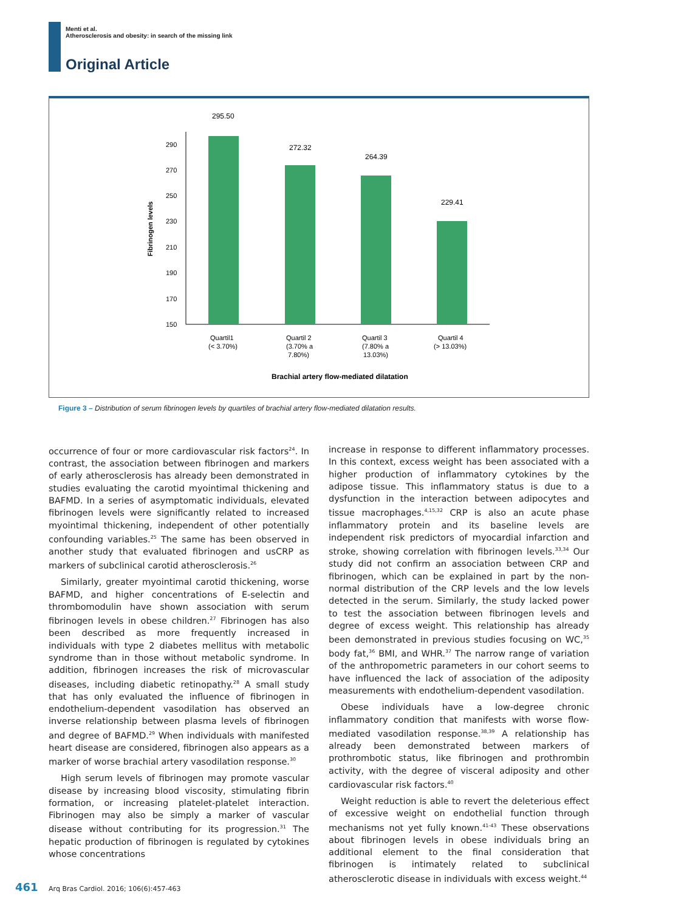Menti et al.
Atherosclerosis and obesity: in search of the missing link
Original Article
295.50
290
270
250
230
210
190
170
150
Fibrinogen levels
272.32
264.39
229.41
Quartil1
(< 3.70%)
Quartil 2
(3.70% a
7.80%)
Quartil 3
(7.80% a
13.03%)
Quartil 4
(> 13.03%)
Brachial artery flow-mediated dilatation
Figure 3 – Distribution of serum fibrinogen levels by quartiles of brachial artery flow-mediated dilatation results.
occurrence of four or more cardiovascular risk factors<sup>24</sup>. In contrast, the association between fibrinogen and markers of early atherosclerosis has already been demonstrated in studies evaluating the carotid myointimal thickening and BAFMD. In a series of asymptomatic individuals, elevated fibrinogen levels were significantly related to increased myointimal thickening, independent of other potentially confounding variables.<sup>25</sup> The same has been observed in another study that evaluated fibrinogen and usCRP as markers of subclinical carotid atherosclerosis.<sup>26</sup>
Similarly, greater myointimal carotid thickening, worse BAFMD, and higher concentrations of E-selectin and thrombomodulin have shown association with serum fibrinogen levels in obese children.<sup>27</sup> Fibrinogen has also been described as more frequently increased in individuals with type 2 diabetes mellitus with metabolic syndrome than in those without metabolic syndrome. In addition, fibrinogen increases the risk of microvascular diseases, including diabetic retinopathy.<sup>28</sup> A small study that has only evaluated the influence of fibrinogen in endothelium-dependent vasodilation has observed an inverse relationship between plasma levels of fibrinogen and degree of BAFMD.<sup>29</sup> When individuals with manifested heart disease are considered, fibrinogen also appears as a marker of worse brachial artery vasodilation response.<sup>30</sup>
High serum levels of fibrinogen may promote vascular disease by increasing blood viscosity, stimulating fibrin formation, or increasing platelet-platelet interaction. Fibrinogen may also be simply a marker of vascular disease without contributing for its progression.<sup>31</sup> The hepatic production of fibrinogen is regulated by cytokines whose concentrations
increase in response to different inflammatory processes. In this context, excess weight has been associated with a higher production of inflammatory cytokines by the adipose tissue. This inflammatory status is due to a dysfunction in the interaction between adipocytes and tissue macrophages.<sup>4,15,32</sup> CRP is also an acute phase inflammatory protein and its baseline levels are independent risk predictors of myocardial infarction and stroke, showing correlation with fibrinogen levels.<sup>33,34</sup> Our study did not confirm an association between CRP and fibrinogen, which can be explained in part by the non-normal distribution of the CRP levels and the low levels detected in the serum. Similarly, the study lacked power to test the association between fibrinogen levels and degree of excess weight. This relationship has already been demonstrated in previous studies focusing on WC,<sup>35</sup> body fat,<sup>36</sup> BMI, and WHR.<sup>37</sup> The narrow range of variation of the anthropometric parameters in our cohort seems to have influenced the lack of association of the adiposity measurements with endothelium-dependent vasodilation.
Obese individuals have a low-degree chronic inflammatory condition that manifests with worse flow-mediated vasodilation response.<sup>38,39</sup> A relationship has already been demonstrated between markers of prothrombotic status, like fibrinogen and prothrombin activity, with the degree of visceral adiposity and other cardiovascular risk factors.<sup>40</sup>
Weight reduction is able to revert the deleterious effect of excessive weight on endothelial function through mechanisms not yet fully known.<sup>41-43</sup> These observations about fibrinogen levels in obese individuals bring an additional element to the final consideration that fibrinogen is intimately related to subclinical atherosclerotic disease in individuals with excess weight.<sup>44</sup>
461 Arq Bras Cardiol. 2016; 106(6):457-463